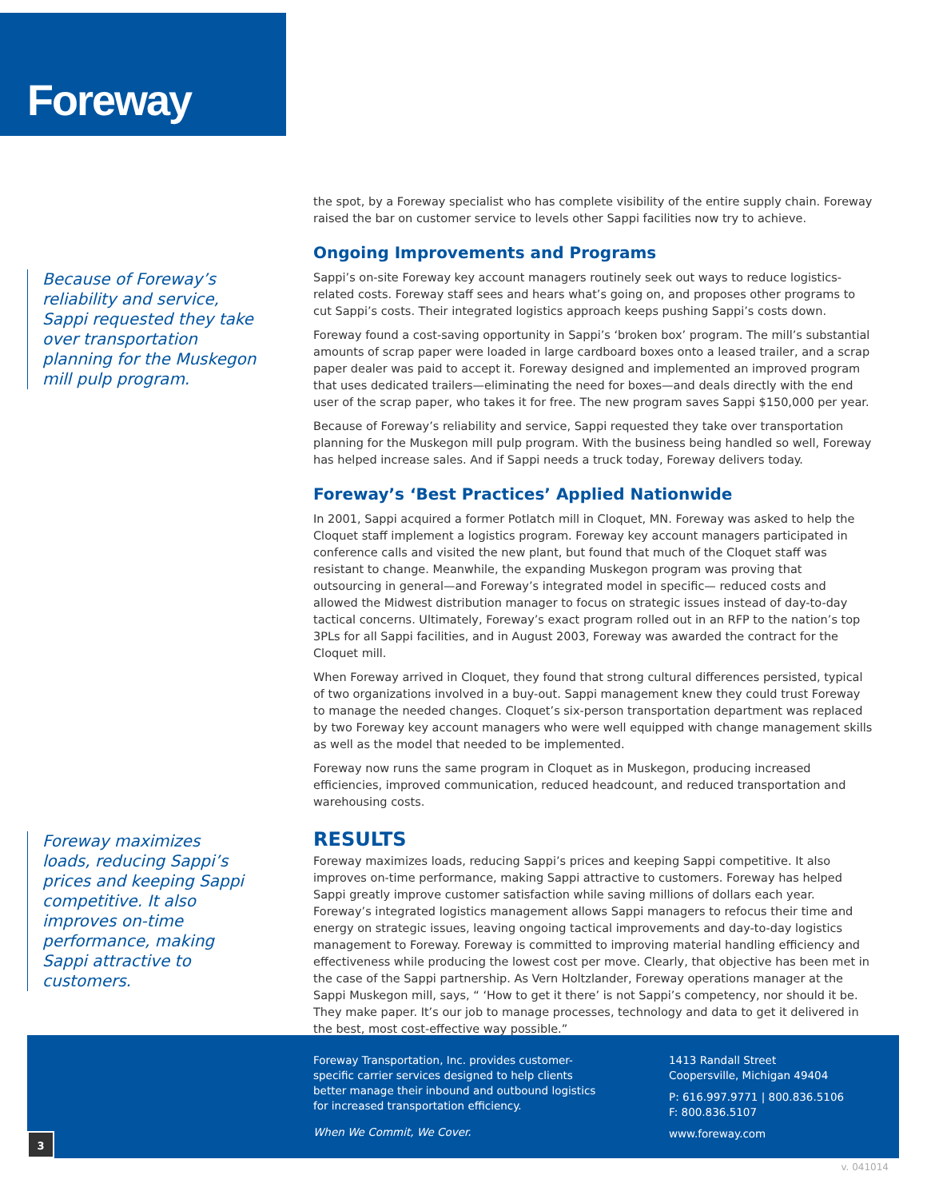Foreway
Because of Foreway’s reliability and service, Sappi requested they take over transportation planning for the Muskegon mill pulp program.
the spot, by a Foreway specialist who has complete visibility of the entire supply chain. Foreway raised the bar on customer service to levels other Sappi facilities now try to achieve.
Ongoing Improvements and Programs
Sappi’s on-site Foreway key account managers routinely seek out ways to reduce logistics-related costs. Foreway staff sees and hears what’s going on, and proposes other programs to cut Sappi’s costs. Their integrated logistics approach keeps pushing Sappi’s costs down.
Foreway found a cost-saving opportunity in Sappi’s ‘broken box’ program. The mill’s substantial amounts of scrap paper were loaded in large cardboard boxes onto a leased trailer, and a scrap paper dealer was paid to accept it. Foreway designed and implemented an improved program that uses dedicated trailers—eliminating the need for boxes—and deals directly with the end user of the scrap paper, who takes it for free. The new program saves Sappi $150,000 per year.
Because of Foreway’s reliability and service, Sappi requested they take over transportation planning for the Muskegon mill pulp program. With the business being handled so well, Foreway has helped increase sales. And if Sappi needs a truck today, Foreway delivers today.
Foreway’s ‘Best Practices’ Applied Nationwide
In 2001, Sappi acquired a former Potlatch mill in Cloquet, MN. Foreway was asked to help the Cloquet staff implement a logistics program. Foreway key account managers participated in conference calls and visited the new plant, but found that much of the Cloquet staff was resistant to change. Meanwhile, the expanding Muskegon program was proving that outsourcing in general—and Foreway’s integrated model in specific— reduced costs and allowed the Midwest distribution manager to focus on strategic issues instead of day-to-day tactical concerns. Ultimately, Foreway’s exact program rolled out in an RFP to the nation’s top 3PLs for all Sappi facilities, and in August 2003, Foreway was awarded the contract for the Cloquet mill.
When Foreway arrived in Cloquet, they found that strong cultural differences persisted, typical of two organizations involved in a buy-out. Sappi management knew they could trust Foreway to manage the needed changes. Cloquet’s six-person transportation department was replaced by two Foreway key account managers who were well equipped with change management skills as well as the model that needed to be implemented.
Foreway now runs the same program in Cloquet as in Muskegon, producing increased efficiencies, improved communication, reduced headcount, and reduced transportation and warehousing costs.
RESULTS
Foreway maximizes loads, reducing Sappi’s prices and keeping Sappi competitive. It also improves on-time performance, making Sappi attractive to customers. Foreway has helped Sappi greatly improve customer satisfaction while saving millions of dollars each year. Foreway’s integrated logistics management allows Sappi managers to refocus their time and energy on strategic issues, leaving ongoing tactical improvements and day-to-day logistics management to Foreway. Foreway is committed to improving material handling efficiency and effectiveness while producing the lowest cost per move. Clearly, that objective has been met in the case of the Sappi partnership. As Vern Holtzlander, Foreway operations manager at the Sappi Muskegon mill, says, “ ‘How to get it there’ is not Sappi’s competency, nor should it be. They make paper. It’s our job to manage processes, technology and data to get it delivered in the best, most cost-effective way possible.”
Foreway maximizes loads, reducing Sappi’s prices and keeping Sappi competitive. It also improves on-time performance, making Sappi attractive to customers.
Foreway Transportation, Inc. provides customer-specific carrier services designed to help clients better manage their inbound and outbound logistics for increased transportation efficiency.
When We Commit, We Cover.
1413 Randall Street
Coopersville, Michigan 49404
P: 616.997.9771 | 800.836.5106
F: 800.836.5107
www.foreway.com
3
v. 041014